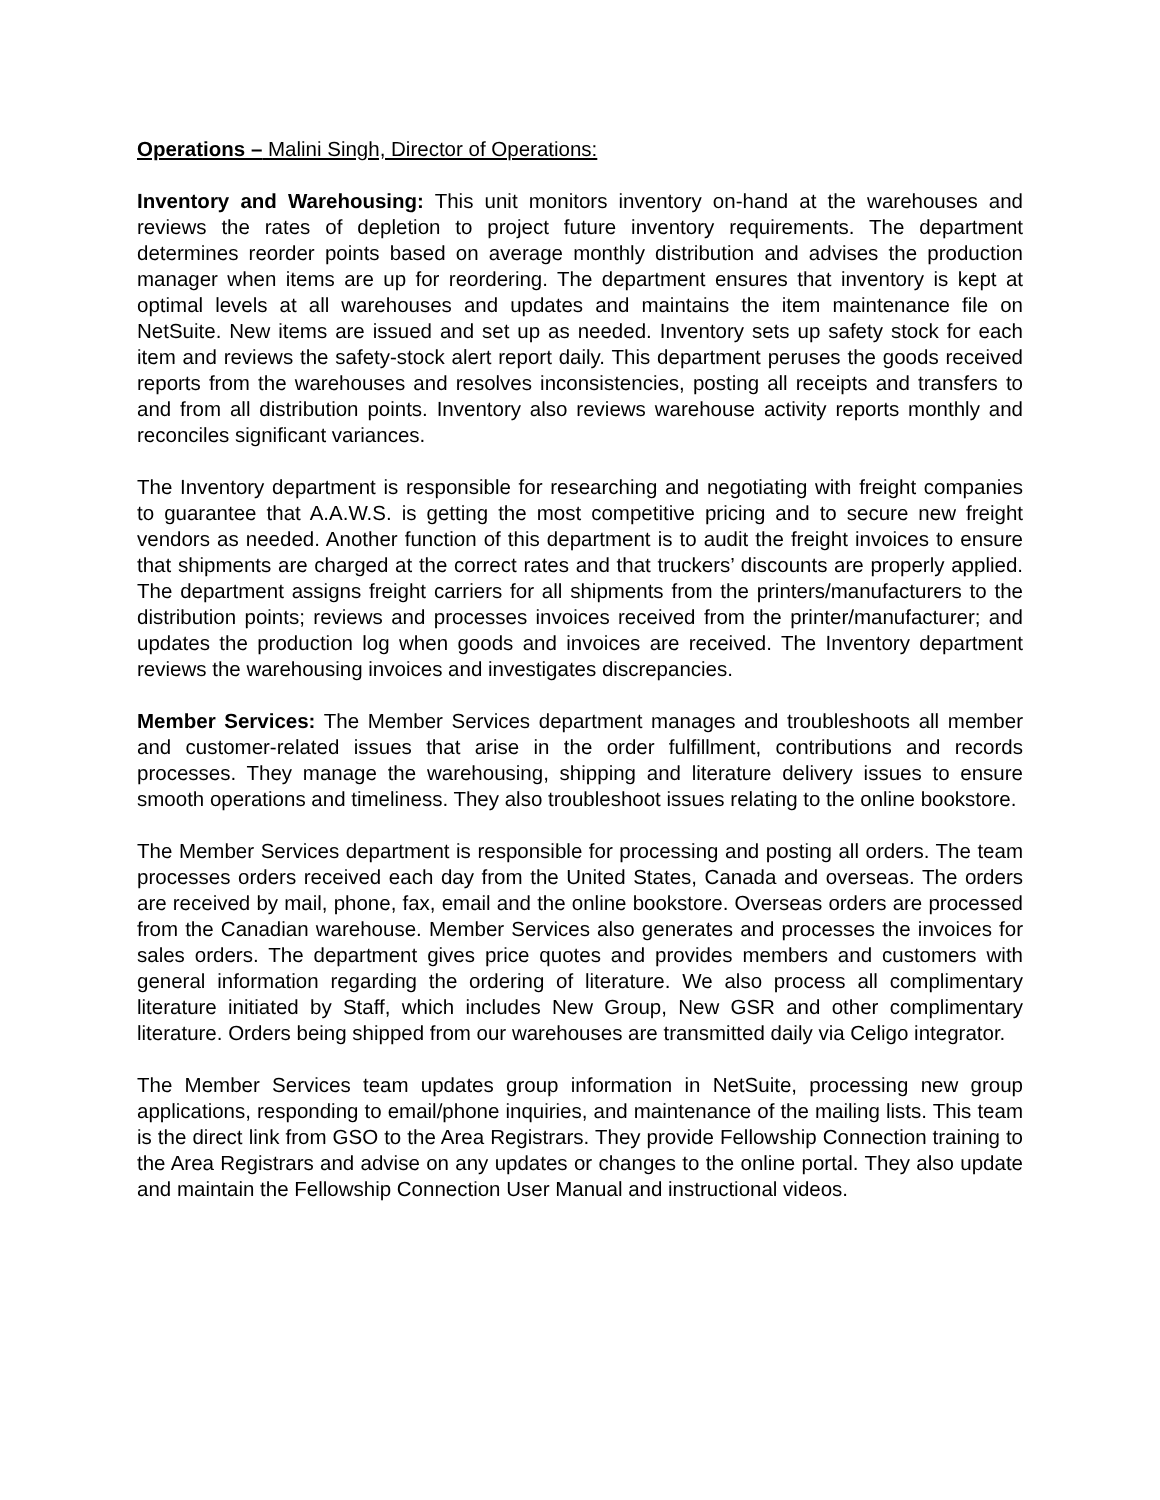Operations – Malini Singh, Director of Operations:
Inventory and Warehousing: This unit monitors inventory on-hand at the warehouses and reviews the rates of depletion to project future inventory requirements. The department determines reorder points based on average monthly distribution and advises the production manager when items are up for reordering. The department ensures that inventory is kept at optimal levels at all warehouses and updates and maintains the item maintenance file on NetSuite. New items are issued and set up as needed. Inventory sets up safety stock for each item and reviews the safety-stock alert report daily. This department peruses the goods received reports from the warehouses and resolves inconsistencies, posting all receipts and transfers to and from all distribution points. Inventory also reviews warehouse activity reports monthly and reconciles significant variances.
The Inventory department is responsible for researching and negotiating with freight companies to guarantee that A.A.W.S. is getting the most competitive pricing and to secure new freight vendors as needed. Another function of this department is to audit the freight invoices to ensure that shipments are charged at the correct rates and that truckers’ discounts are properly applied. The department assigns freight carriers for all shipments from the printers/manufacturers to the distribution points; reviews and processes invoices received from the printer/manufacturer; and updates the production log when goods and invoices are received. The Inventory department reviews the warehousing invoices and investigates discrepancies.
Member Services: The Member Services department manages and troubleshoots all member and customer-related issues that arise in the order fulfillment, contributions and records processes. They manage the warehousing, shipping and literature delivery issues to ensure smooth operations and timeliness. They also troubleshoot issues relating to the online bookstore.
The Member Services department is responsible for processing and posting all orders. The team processes orders received each day from the United States, Canada and overseas. The orders are received by mail, phone, fax, email and the online bookstore. Overseas orders are processed from the Canadian warehouse. Member Services also generates and processes the invoices for sales orders. The department gives price quotes and provides members and customers with general information regarding the ordering of literature. We also process all complimentary literature initiated by Staff, which includes New Group, New GSR and other complimentary literature. Orders being shipped from our warehouses are transmitted daily via Celigo integrator.
The Member Services team updates group information in NetSuite, processing new group applications, responding to email/phone inquiries, and maintenance of the mailing lists. This team is the direct link from GSO to the Area Registrars. They provide Fellowship Connection training to the Area Registrars and advise on any updates or changes to the online portal. They also update and maintain the Fellowship Connection User Manual and instructional videos.